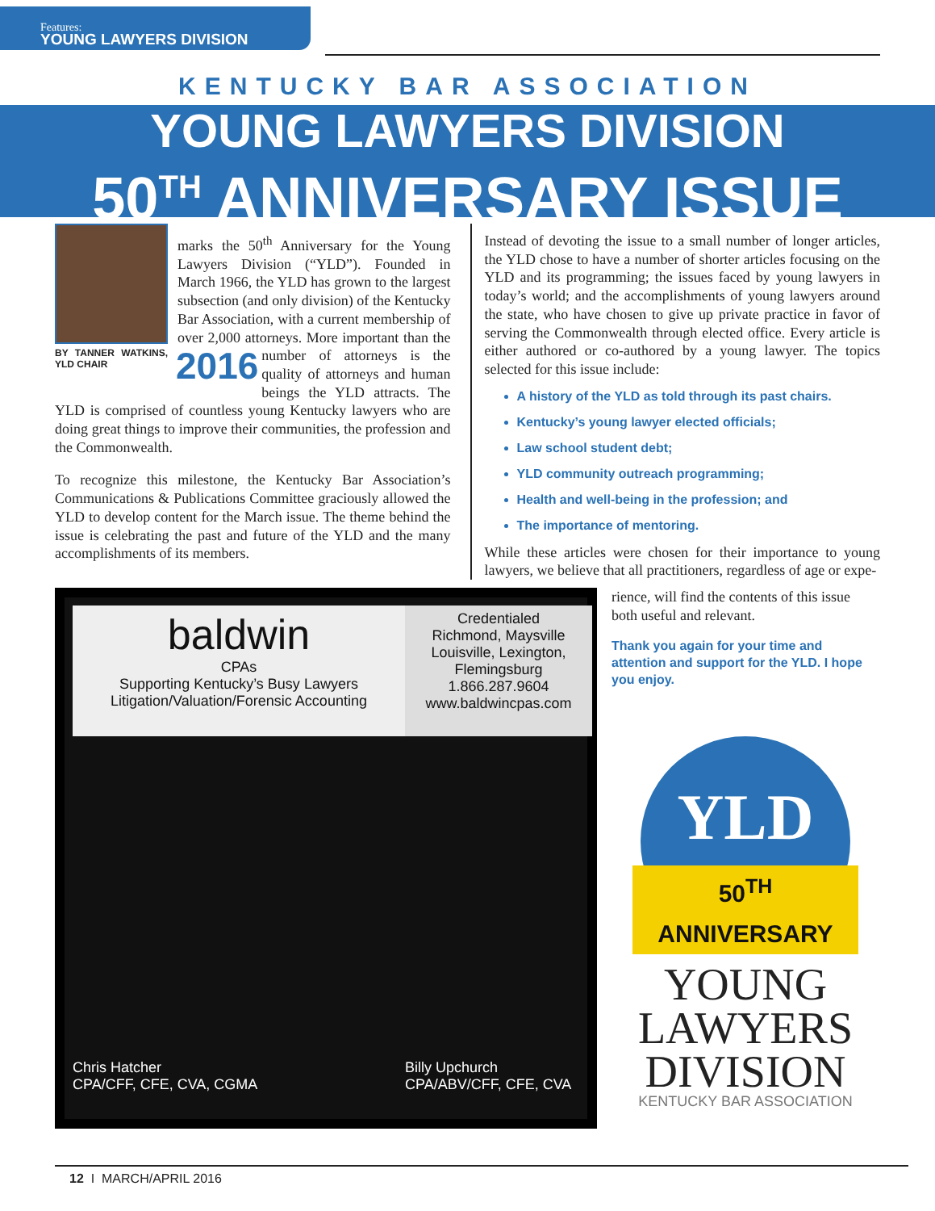Features:
YOUNG LAWYERS DIVISION
KENTUCKY BAR ASSOCIATION
YOUNG LAWYERS DIVISION
50<sup>TH</sup> ANNIVERSARY ISSUE
BY TANNER WATKINS, YLD CHAIR
2016 marks the 50<sup>th</sup> Anniversary for the Young Lawyers Division (“YLD”). Founded in March 1966, the YLD has grown to the largest subsection (and only division) of the Kentucky Bar Association, with a current membership of over 2,000 attorneys. More important than the number of attorneys is the quality of attorneys and human beings the YLD attracts. The YLD is comprised of countless young Kentucky lawyers who are doing great things to improve their communities, the profession and the Commonwealth.
To recognize this milestone, the Kentucky Bar Association’s Communications & Publications Committee graciously allowed the YLD to develop content for the March issue. The theme behind the issue is celebrating the past and future of the YLD and the many accomplishments of its members.
Instead of devoting the issue to a small number of longer articles, the YLD chose to have a number of shorter articles focusing on the YLD and its programming; the issues faced by young lawyers in today’s world; and the accomplishments of young lawyers around the state, who have chosen to give up private practice in favor of serving the Commonwealth through elected office. Every article is either authored or co-authored by a young lawyer. The topics selected for this issue include:
A history of the YLD as told through its past chairs.
Kentucky’s young lawyer elected officials;
Law school student debt;
YLD community outreach programming;
Health and well-being in the profession; and
The importance of mentoring.
While these articles were chosen for their importance to young lawyers, we believe that all practitioners, regardless of age or expe-
baldwin
CPAs
Supporting Kentucky’s Busy Lawyers
Litigation/Valuation/Forensic Accounting
Chris Hatcher
CPA/CFF, CFE, CVA, CGMA
Credentialed
Richmond, Maysville
Louisville, Lexington, Flemingsburg
1.866.287.9604
www.baldwincpas.com
Billy Upchurch
CPA/ABV/CFF, CFE, CVA
rience, will find the contents of this issue both useful and relevant.
Thank you again for your time and attention and support for the YLD. I hope you enjoy.
YLD
50<sup>TH</sup> ANNIVERSARY
YOUNG
LAWYERS
DIVISION
KENTUCKY BAR ASSOCIATION
12 I MARCH/APRIL 2016